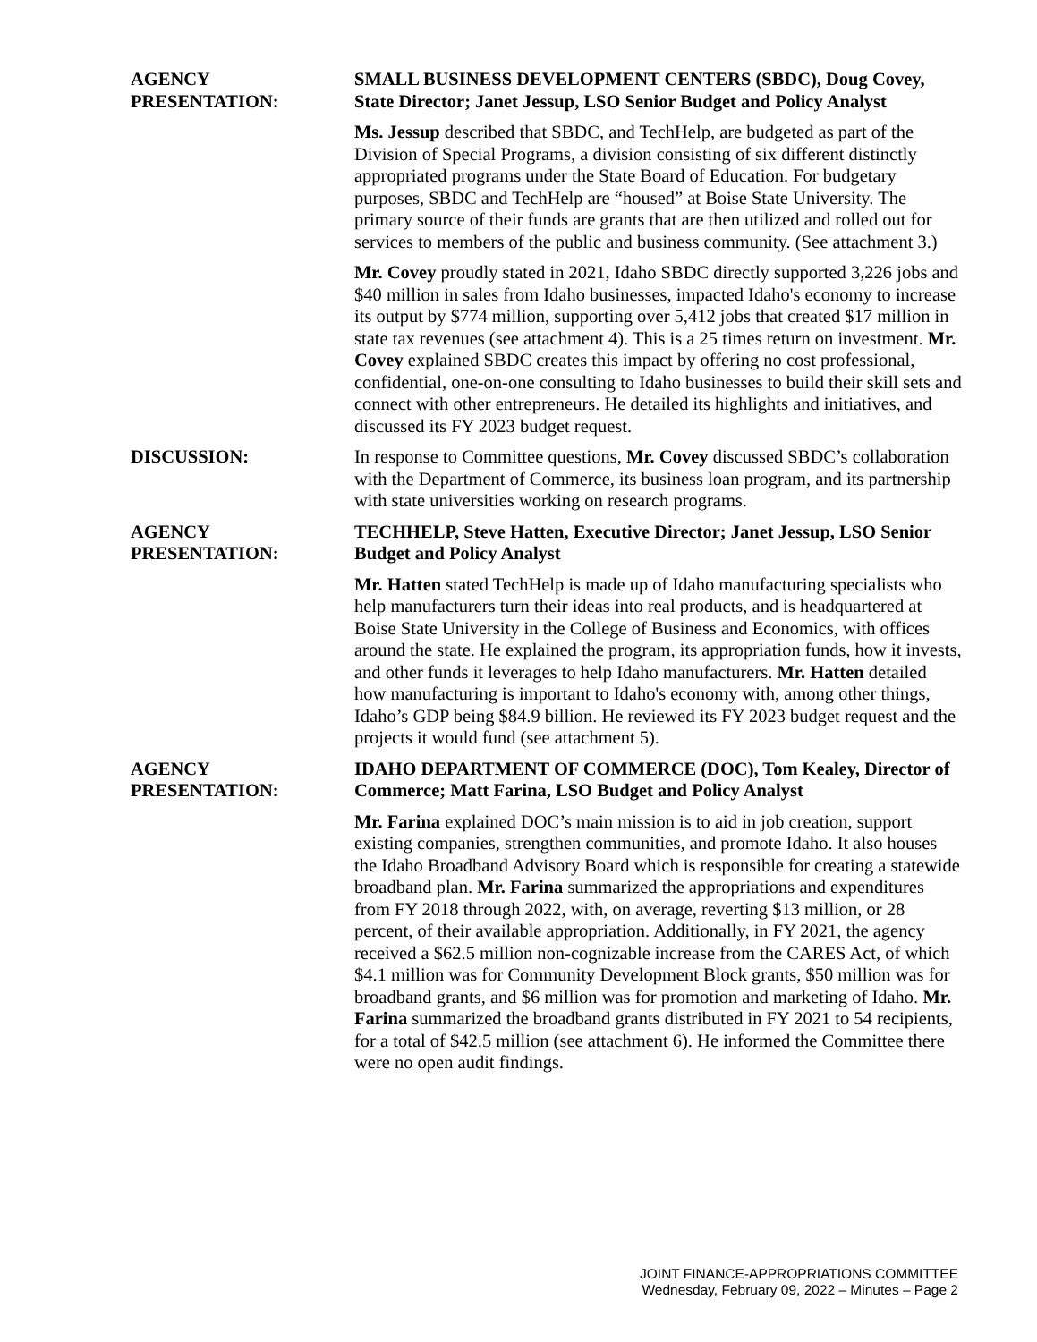AGENCY
PRESENTATION:
SMALL BUSINESS DEVELOPMENT CENTERS (SBDC), Doug Covey, State Director; Janet Jessup, LSO Senior Budget and Policy Analyst
Ms. Jessup described that SBDC, and TechHelp, are budgeted as part of the Division of Special Programs, a division consisting of six different distinctly appropriated programs under the State Board of Education. For budgetary purposes, SBDC and TechHelp are “housed” at Boise State University. The primary source of their funds are grants that are then utilized and rolled out for services to members of the public and business community. (See attachment 3.)
Mr. Covey proudly stated in 2021, Idaho SBDC directly supported 3,226 jobs and $40 million in sales from Idaho businesses, impacted Idaho's economy to increase its output by $774 million, supporting over 5,412 jobs that created $17 million in state tax revenues (see attachment 4). This is a 25 times return on investment. Mr. Covey explained SBDC creates this impact by offering no cost professional, confidential, one-on-one consulting to Idaho businesses to build their skill sets and connect with other entrepreneurs. He detailed its highlights and initiatives, and discussed its FY 2023 budget request.
DISCUSSION: In response to Committee questions, Mr. Covey discussed SBDC’s collaboration with the Department of Commerce, its business loan program, and its partnership with state universities working on research programs.
AGENCY
PRESENTATION:
TECHHELP, Steve Hatten, Executive Director; Janet Jessup, LSO Senior Budget and Policy Analyst
Mr. Hatten stated TechHelp is made up of Idaho manufacturing specialists who help manufacturers turn their ideas into real products, and is headquartered at Boise State University in the College of Business and Economics, with offices around the state. He explained the program, its appropriation funds, how it invests, and other funds it leverages to help Idaho manufacturers. Mr. Hatten detailed how manufacturing is important to Idaho's economy with, among other things, Idaho’s GDP being $84.9 billion. He reviewed its FY 2023 budget request and the projects it would fund (see attachment 5).
AGENCY
PRESENTATION:
IDAHO DEPARTMENT OF COMMERCE (DOC), Tom Kealey, Director of Commerce; Matt Farina, LSO Budget and Policy Analyst
Mr. Farina explained DOC’s main mission is to aid in job creation, support existing companies, strengthen communities, and promote Idaho. It also houses the Idaho Broadband Advisory Board which is responsible for creating a statewide broadband plan. Mr. Farina summarized the appropriations and expenditures from FY 2018 through 2022, with, on average, reverting $13 million, or 28 percent, of their available appropriation. Additionally, in FY 2021, the agency received a $62.5 million non-cognizable increase from the CARES Act, of which $4.1 million was for Community Development Block grants, $50 million was for broadband grants, and $6 million was for promotion and marketing of Idaho. Mr. Farina summarized the broadband grants distributed in FY 2021 to 54 recipients, for a total of $42.5 million (see attachment 6). He informed the Committee there were no open audit findings.
JOINT FINANCE-APPROPRIATIONS COMMITTEE
Wednesday, February 09, 2022 – Minutes – Page 2